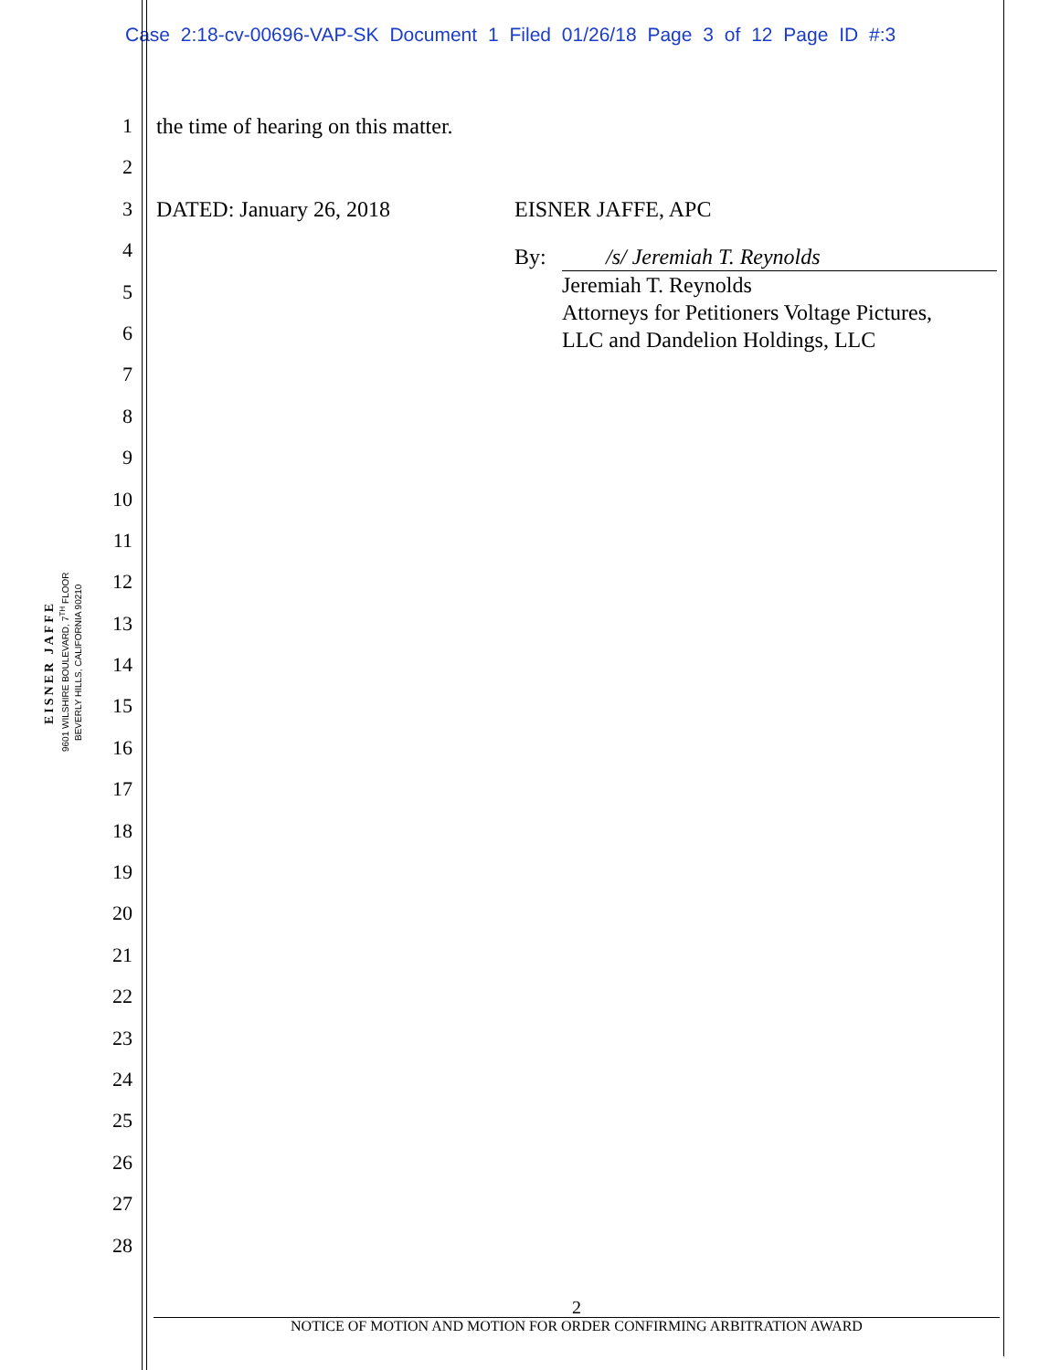Case 2:18-cv-00696-VAP-SK Document 1 Filed 01/26/18 Page 3 of 12 Page ID #:3
EISNER JAFFE
9601 WILSHIRE BOULEVARD, 7<sup>TH</sup> FLOOR
BEVERLY HILLS, CALIFORNIA 90210
1
2
3
4
5
6
7
8
9
10
11
12
13
14
15
16
17
18
19
20
21
22
23
24
25
26
27
28
the time of hearing on this matter.
DATED: January 26, 2018 EISNER JAFFE, APC
By: /s/ Jeremiah T. Reynolds
Jeremiah T. Reynolds
Attorneys for Petitioners Voltage Pictures,
LLC and Dandelion Holdings, LLC
2
NOTICE OF MOTION AND MOTION FOR ORDER CONFIRMING ARBITRATION AWARD